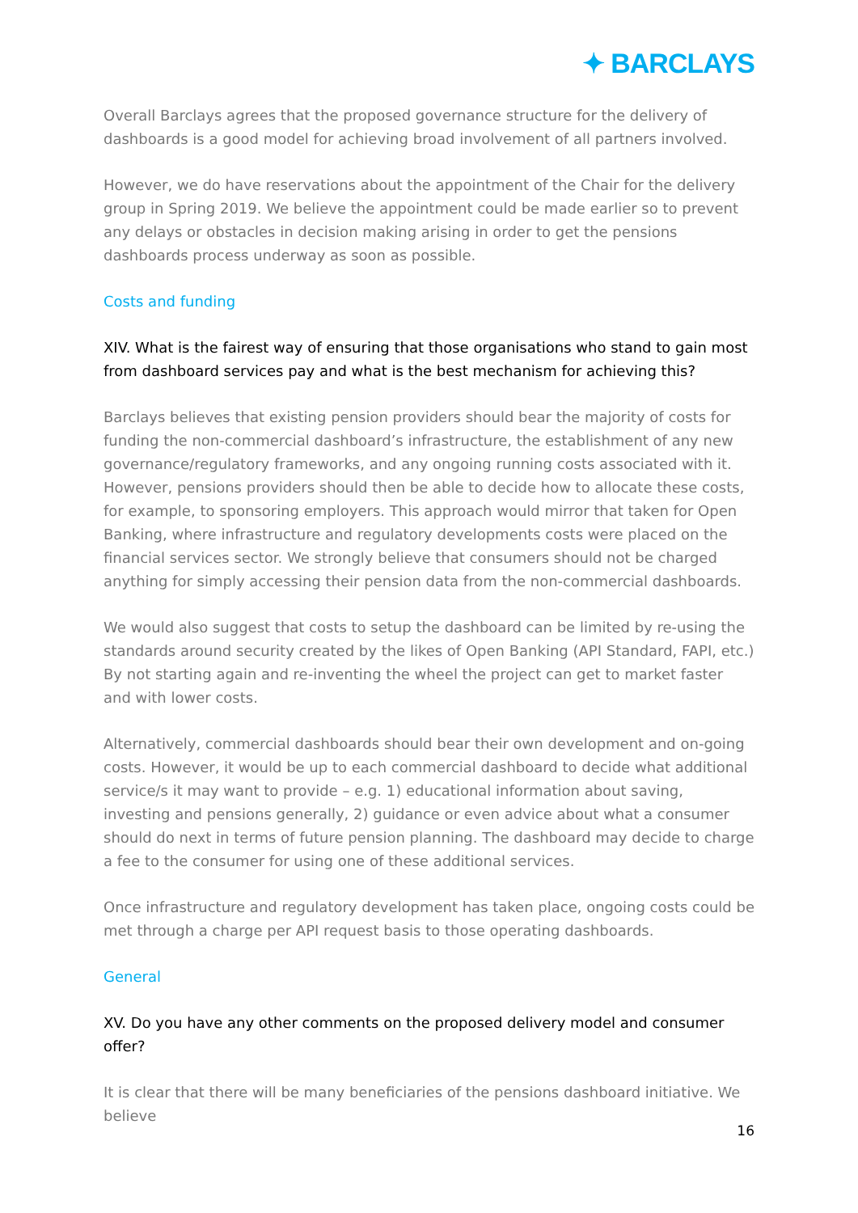✦ BARCLAYS
Overall Barclays agrees that the proposed governance structure for the delivery of dashboards is a good model for achieving broad involvement of all partners involved.
However, we do have reservations about the appointment of the Chair for the delivery group in Spring 2019. We believe the appointment could be made earlier so to prevent any delays or obstacles in decision making arising in order to get the pensions dashboards process underway as soon as possible.
Costs and funding
XIV. What is the fairest way of ensuring that those organisations who stand to gain most from dashboard services pay and what is the best mechanism for achieving this?
Barclays believes that existing pension providers should bear the majority of costs for funding the non-commercial dashboard’s infrastructure, the establishment of any new governance/regulatory frameworks, and any ongoing running costs associated with it. However, pensions providers should then be able to decide how to allocate these costs, for example, to sponsoring employers. This approach would mirror that taken for Open Banking, where infrastructure and regulatory developments costs were placed on the financial services sector. We strongly believe that consumers should not be charged anything for simply accessing their pension data from the non-commercial dashboards.
We would also suggest that costs to setup the dashboard can be limited by re-using the standards around security created by the likes of Open Banking (API Standard, FAPI, etc.) By not starting again and re-inventing the wheel the project can get to market faster and with lower costs.
Alternatively, commercial dashboards should bear their own development and on-going costs. However, it would be up to each commercial dashboard to decide what additional service/s it may want to provide – e.g. 1) educational information about saving, investing and pensions generally, 2) guidance or even advice about what a consumer should do next in terms of future pension planning. The dashboard may decide to charge a fee to the consumer for using one of these additional services.
Once infrastructure and regulatory development has taken place, ongoing costs could be met through a charge per API request basis to those operating dashboards.
General
XV. Do you have any other comments on the proposed delivery model and consumer offer?
It is clear that there will be many beneficiaries of the pensions dashboard initiative. We believe
16